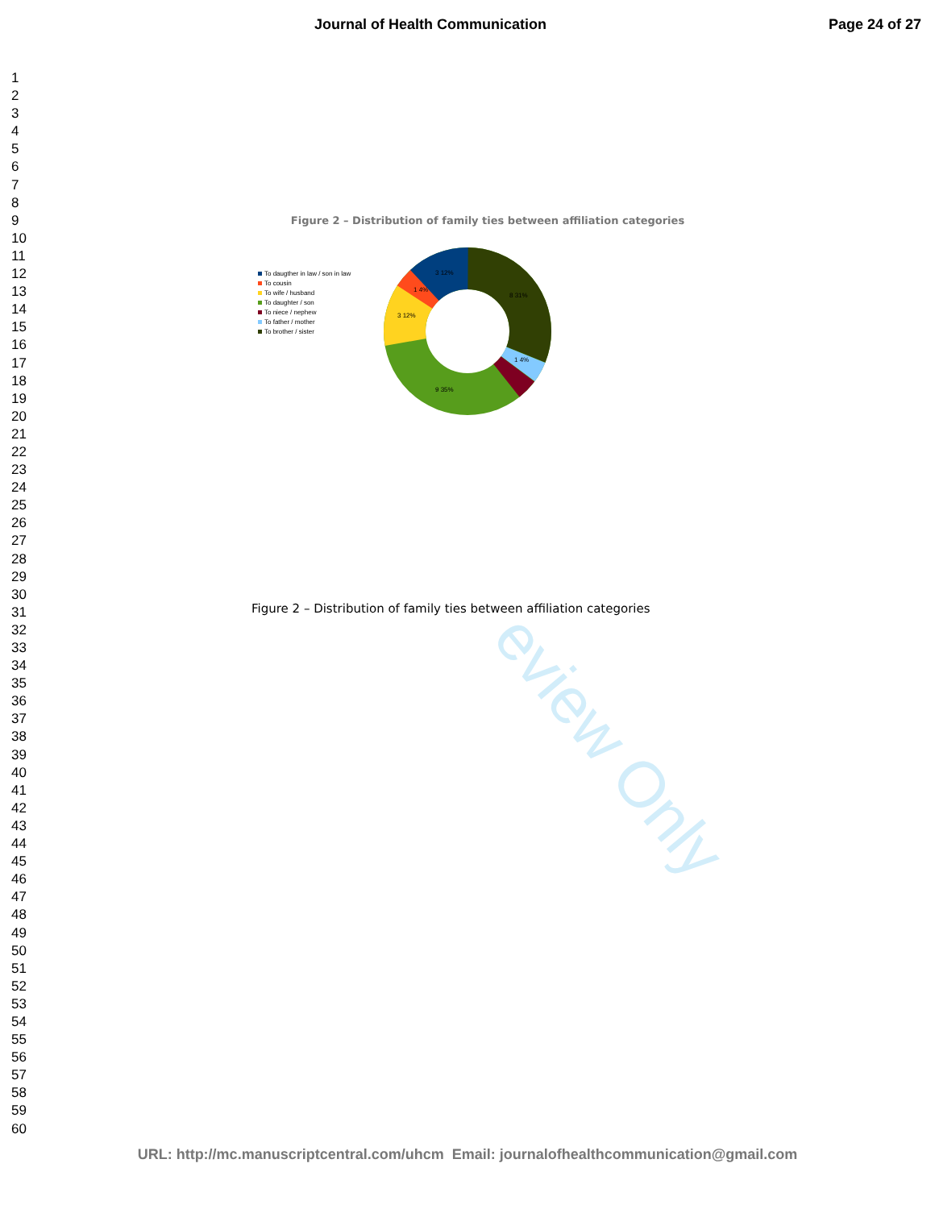Journal of Health Communication
Page 24 of 27
1
2
3
4
5
6
7
8
9
10
11
12
13
14
15
16
17
18
19
20
21
22
23
24
25
26
27
28
29
30
31
32
33
34
35
36
37
38
39
40
41
42
43
44
45
46
47
48
49
50
51
52
53
54
55
56
57
58
59
60
eview Only
Figure 2 – Distribution of family ties between affiliation categories
To daugther in law / son in law
To cousin
To wife / husband
To daughter / son
To niece / nephew
To father / mother
To brother / sister
3 12%
1 4%
8 31%
3 12%
1 4%
9 35%
Figure 2 – Distribution of family ties between affiliation categories
URL: http://mc.manuscriptcentral.com/uhcm Email: journalofhealthcommunication@gmail.com